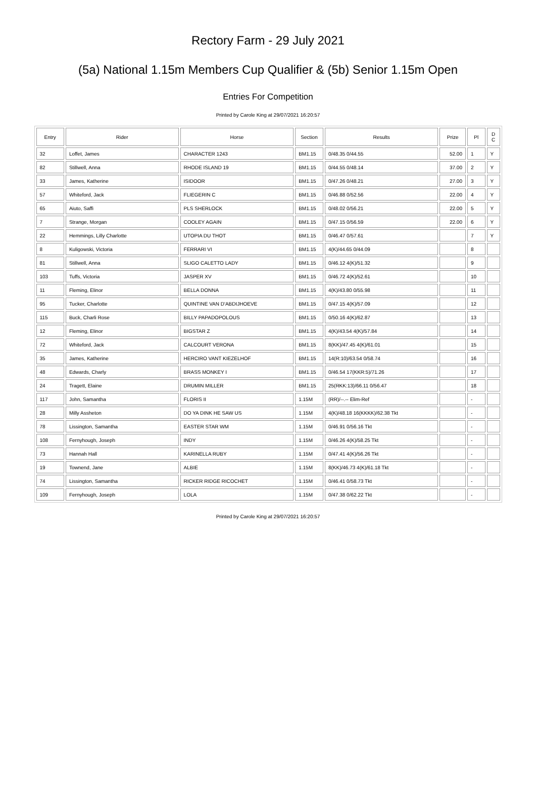Rectory Farm - 29 July 2021
(5a) National 1.15m Members Cup Qualifier & (5b) Senior 1.15m Open
Entries For Competition
Printed by Carole King at 29/07/2021 16:20:57
| Entry | Rider | Horse | Section | Results | Prize | Pl | D C |
| --- | --- | --- | --- | --- | --- | --- | --- |
| 32 | Loffet, James | CHARACTER 1243 | BM1.15 | 0/48.35 0/44.55 | 52.00 | 1 | Y |
| 82 | Stillwell, Anna | RHODE ISLAND 19 | BM1.15 | 0/44.55 0/48.14 | 37.00 | 2 | Y |
| 33 | James, Katherine | ISIDOOR | BM1.15 | 0/47.26 0/48.21 | 27.00 | 3 | Y |
| 57 | Whiteford, Jack | FLIEGERIN C | BM1.15 | 0/46.88 0/52.56 | 22.00 | 4 | Y |
| 65 | Aiuto, Saffi | PLS SHERLOCK | BM1.15 | 0/48.02 0/56.21 | 22.00 | 5 | Y |
| 7 | Strange, Morgan | COOLEY AGAIN | BM1.15 | 0/47.15 0/56.59 | 22.00 | 6 | Y |
| 22 | Hemmings, Lilly Charlotte | UTOPIA DU THOT | BM1.15 | 0/46.47 0/57.61 | | 7 | Y |
| 8 | Kuligowski, Victoria | FERRARI VI | BM1.15 | 4(K)/44.65 0/44.09 | | 8 | |
| 81 | Stillwell, Anna | SLIGO CALETTO LADY | BM1.15 | 0/46.12 4(K)/51.32 | | 9 | |
| 103 | Tuffs, Victoria | JASPER XV | BM1.15 | 0/46.72 4(K)/52.61 | | 10 | |
| 11 | Fleming, Elinor | BELLA DONNA | BM1.15 | 4(K)/43.80 0/55.98 | | 11 | |
| 95 | Tucker, Charlotte | QUINTINE VAN D'ABDIJHOEVE | BM1.15 | 0/47.15 4(K)/57.09 | | 12 | |
| 115 | Buck, Charli Rose | BILLY PAPADOPOLOUS | BM1.15 | 0/50.16 4(K)/62.87 | | 13 | |
| 12 | Fleming, Elinor | BIGSTAR Z | BM1.15 | 4(K)/43.54 4(K)/57.84 | | 14 | |
| 72 | Whiteford, Jack | CALCOURT VERONA | BM1.15 | 8(KK)/47.45 4(K)/61.01 | | 15 | |
| 35 | James, Katherine | HERCIRO VANT KIEZELHOF | BM1.15 | 14(R:10)/63.54 0/58.74 | | 16 | |
| 48 | Edwards, Charly | BRASS MONKEY I | BM1.15 | 0/46.54 17(KKR:5)/71.26 | | 17 | |
| 24 | Tragett, Elaine | DRUMIN MILLER | BM1.15 | 25(RKK:13)/66.11 0/56.47 | | 18 | |
| 117 | John, Samantha | FLORIS II | 1.15M | (RR)/--.-- Elim-Ref | | - | |
| 28 | Milly Assheton | DO YA DINK HE SAW US | 1.15M | 4(K)/48.18 16(KKKK)/62.38 Tkt | | - | |
| 78 | Lissington, Samantha | EASTER STAR WM | 1.15M | 0/46.91 0/56.16 Tkt | | - | |
| 108 | Fernyhough, Joseph | INDY | 1.15M | 0/46.26 4(K)/58.25 Tkt | | - | |
| 73 | Hannah Hall | KARINELLA RUBY | 1.15M | 0/47.41 4(K)/56.26 Tkt | | - | |
| 19 | Townend, Jane | ALBIE | 1.15M | 8(KK)/46.73 4(K)/61.18 Tkt | | - | |
| 74 | Lissington, Samantha | RICKER RIDGE RICOCHET | 1.15M | 0/46.41 0/58.73 Tkt | | - | |
| 109 | Fernyhough, Joseph | LOLA | 1.15M | 0/47.38 0/62.22 Tkt | | - | |
Printed by Carole King at 29/07/2021 16:20:57